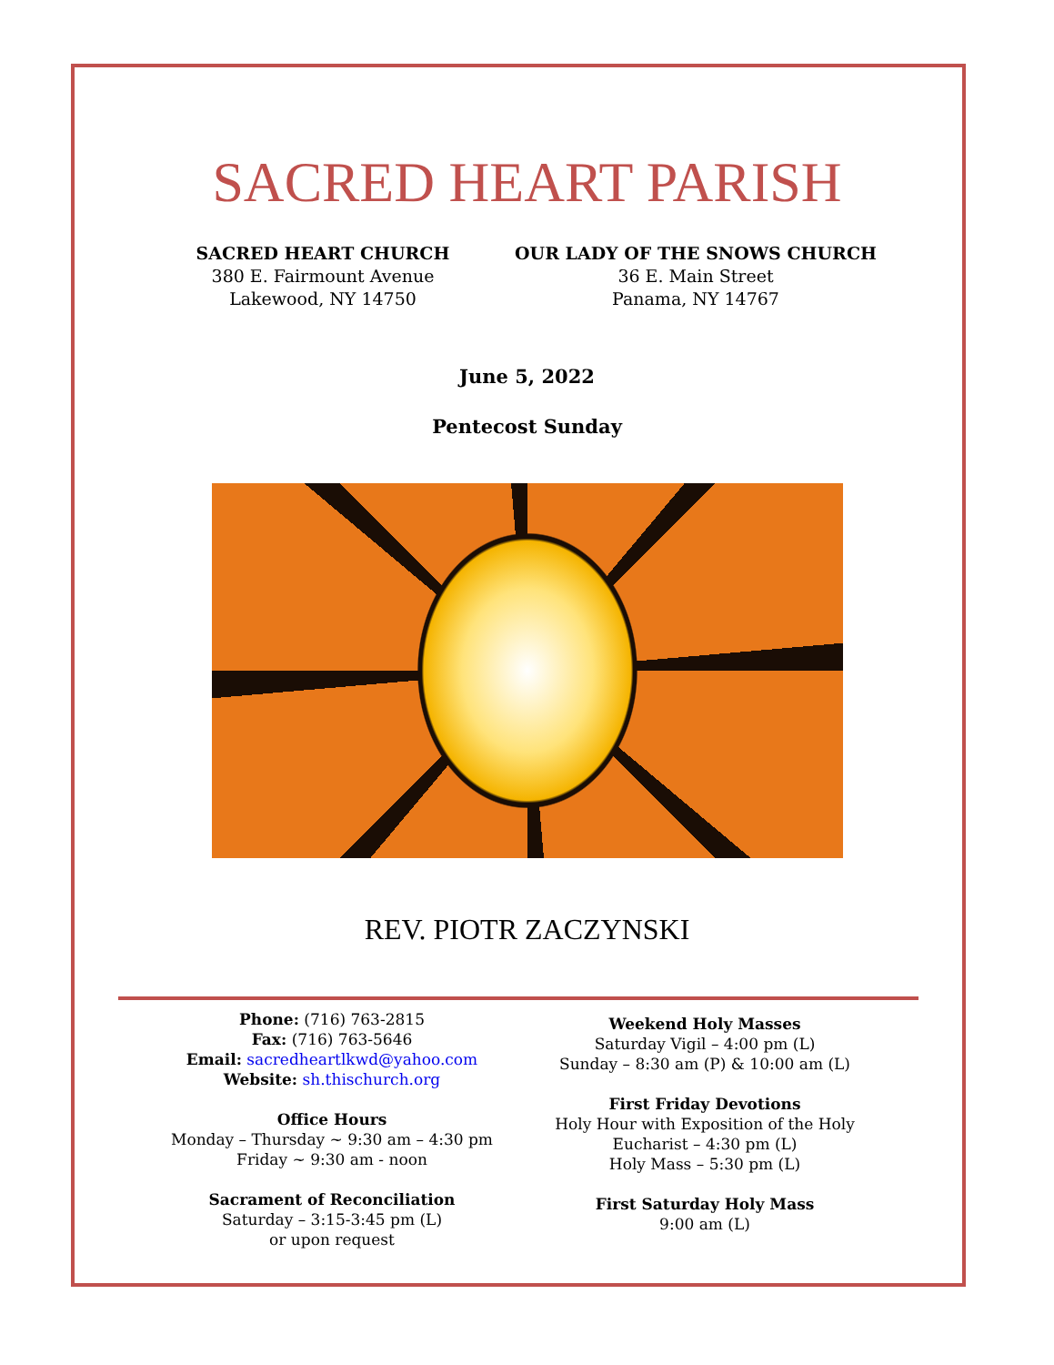SACRED HEART PARISH
SACRED HEART CHURCH
380 E. Fairmount Avenue
Lakewood, NY 14750
OUR LADY OF THE SNOWS CHURCH
36 E. Main Street
Panama, NY 14767
June 5, 2022
Pentecost Sunday
REV. PIOTR ZACZYNSKI
Phone: (716) 763-2815
Fax: (716) 763-5646
Email: sacredheartlkwd@yahoo.com
Website: sh.thischurch.org
Office Hours
Monday – Thursday ~ 9:30 am – 4:30 pm Friday ~ 9:30 am - noon
Sacrament of Reconciliation
Saturday – 3:15-3:45 pm (L)
or upon request
Weekend Holy Masses
Saturday Vigil – 4:00 pm (L)
Sunday – 8:30 am (P) & 10:00 am (L)
First Friday Devotions
Holy Hour with Exposition of the Holy Eucharist – 4:30 pm (L)
Holy Mass – 5:30 pm (L)
First Saturday Holy Mass
9:00 am (L)